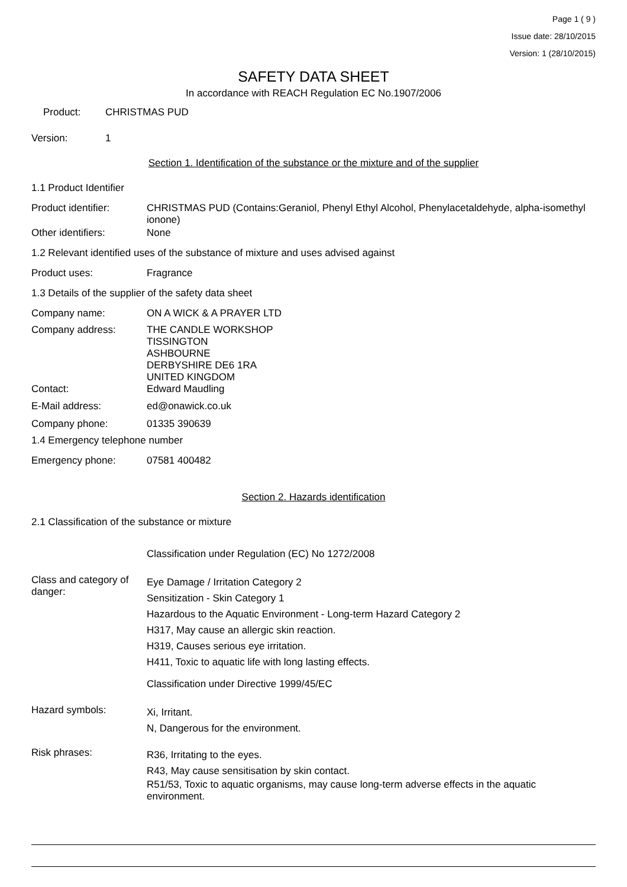Page 1 ( 9 )
Issue date: 28/10/2015
Version: 1 (28/10/2015)
SAFETY DATA SHEET
In accordance with REACH Regulation EC No.1907/2006
Product: CHRISTMAS PUD
Version: 1
Section 1. Identification of the substance or the mixture and of the supplier
1.1 Product Identifier
Product identifier: CHRISTMAS PUD (Contains:Geraniol, Phenyl Ethyl Alcohol, Phenylacetaldehyde, alpha-isomethyl ionone)
Other identifiers: None
1.2 Relevant identified uses of the substance of mixture and uses advised against
Product uses: Fragrance
1.3 Details of the supplier of the safety data sheet
Company name: ON A WICK & A PRAYER LTD
Company address: THE CANDLE WORKSHOP
TISSINGTON
ASHBOURNE
DERBYSHIRE DE6 1RA
UNITED KINGDOM
Contact: Edward Maudling
E-Mail address: ed@onawick.co.uk
Company phone: 01335 390639
1.4 Emergency telephone number
Emergency phone: 07581 400482
Section 2. Hazards identification
2.1 Classification of the substance or mixture
Classification under Regulation (EC) No 1272/2008
Class and category of danger:
Eye Damage / Irritation Category 2
Sensitization - Skin Category 1
Hazardous to the Aquatic Environment - Long-term Hazard Category 2
H317, May cause an allergic skin reaction.
H319, Causes serious eye irritation.
H411, Toxic to aquatic life with long lasting effects.
Classification under Directive 1999/45/EC
Hazard symbols:
Xi, Irritant.
N, Dangerous for the environment.
Risk phrases:
R36, Irritating to the eyes.
R43, May cause sensitisation by skin contact.
R51/53, Toxic to aquatic organisms, may cause long-term adverse effects in the aquatic environment.